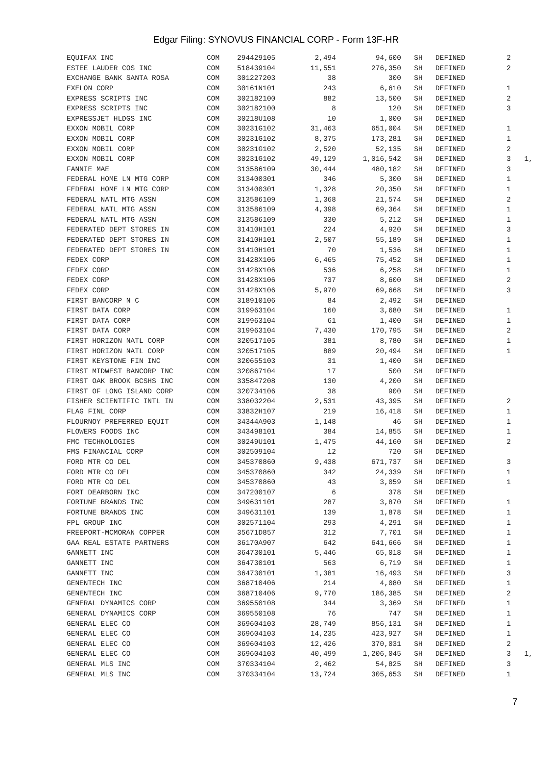Edgar Filing: SYNOVUS FINANCIAL CORP - Form 13F-HR
| EQUIFAX INC | COM | 294429105 | 2,494 | 94,600 | SH | DEFINED | 2 | |
| ESTEE LAUDER COS INC | COM | 518439104 | 11,551 | 276,350 | SH | DEFINED | 2 | |
| EXCHANGE BANK SANTA ROSA | COM | 301227203 | 38 | 300 | SH | DEFINED | | |
| EXELON CORP | COM | 30161N101 | 243 | 6,610 | SH | DEFINED | 1 | |
| EXPRESS SCRIPTS INC | COM | 302182100 | 882 | 13,500 | SH | DEFINED | 2 | |
| EXPRESS SCRIPTS INC | COM | 302182100 | 8 | 120 | SH | DEFINED | 3 | |
| EXPRESSJET HLDGS INC | COM | 30218U108 | 10 | 1,000 | SH | DEFINED | | |
| EXXON MOBIL CORP | COM | 30231G102 | 31,463 | 651,004 | SH | DEFINED | 1 | |
| EXXON MOBIL CORP | COM | 30231G102 | 8,375 | 173,281 | SH | DEFINED | 1 | |
| EXXON MOBIL CORP | COM | 30231G102 | 2,520 | 52,135 | SH | DEFINED | 2 | |
| EXXON MOBIL CORP | COM | 30231G102 | 49,129 | 1,016,542 | SH | DEFINED | 3 | 1, |
| FANNIE MAE | COM | 313586109 | 30,444 | 480,182 | SH | DEFINED | 3 | |
| FEDERAL HOME LN MTG CORP | COM | 313400301 | 346 | 5,300 | SH | DEFINED | 1 | |
| FEDERAL HOME LN MTG CORP | COM | 313400301 | 1,328 | 20,350 | SH | DEFINED | 1 | |
| FEDERAL NATL MTG ASSN | COM | 313586109 | 1,368 | 21,574 | SH | DEFINED | 2 | |
| FEDERAL NATL MTG ASSN | COM | 313586109 | 4,398 | 69,364 | SH | DEFINED | 1 | |
| FEDERAL NATL MTG ASSN | COM | 313586109 | 330 | 5,212 | SH | DEFINED | 1 | |
| FEDERATED DEPT STORES IN | COM | 31410H101 | 224 | 4,920 | SH | DEFINED | 3 | |
| FEDERATED DEPT STORES IN | COM | 31410H101 | 2,507 | 55,189 | SH | DEFINED | 1 | |
| FEDERATED DEPT STORES IN | COM | 31410H101 | 70 | 1,536 | SH | DEFINED | 1 | |
| FEDEX CORP | COM | 31428X106 | 6,465 | 75,452 | SH | DEFINED | 1 | |
| FEDEX CORP | COM | 31428X106 | 536 | 6,258 | SH | DEFINED | 1 | |
| FEDEX CORP | COM | 31428X106 | 737 | 8,600 | SH | DEFINED | 2 | |
| FEDEX CORP | COM | 31428X106 | 5,970 | 69,668 | SH | DEFINED | 3 | |
| FIRST BANCORP N C | COM | 318910106 | 84 | 2,492 | SH | DEFINED | | |
| FIRST DATA CORP | COM | 319963104 | 160 | 3,680 | SH | DEFINED | 1 | |
| FIRST DATA CORP | COM | 319963104 | 61 | 1,400 | SH | DEFINED | 1 | |
| FIRST DATA CORP | COM | 319963104 | 7,430 | 170,795 | SH | DEFINED | 2 | |
| FIRST HORIZON NATL CORP | COM | 320517105 | 381 | 8,780 | SH | DEFINED | 1 | |
| FIRST HORIZON NATL CORP | COM | 320517105 | 889 | 20,494 | SH | DEFINED | 1 | |
| FIRST KEYSTONE FIN INC | COM | 320655103 | 31 | 1,400 | SH | DEFINED | | |
| FIRST MIDWEST BANCORP INC | COM | 320867104 | 17 | 500 | SH | DEFINED | | |
| FIRST OAK BROOK BCSHS INC | COM | 335847208 | 130 | 4,200 | SH | DEFINED | | |
| FIRST OF LONG ISLAND CORP | COM | 320734106 | 38 | 900 | SH | DEFINED | | |
| FISHER SCIENTIFIC INTL IN | COM | 338032204 | 2,531 | 43,395 | SH | DEFINED | 2 | |
| FLAG FINL CORP | COM | 33832H107 | 219 | 16,418 | SH | DEFINED | 1 | |
| FLOURNOY PREFERRED EQUIT | COM | 34344A903 | 1,148 | 46 | SH | DEFINED | 1 | |
| FLOWERS FOODS INC | COM | 343498101 | 384 | 14,855 | SH | DEFINED | 1 | |
| FMC TECHNOLOGIES | COM | 30249U101 | 1,475 | 44,160 | SH | DEFINED | 2 | |
| FMS FINANCIAL CORP | COM | 302509104 | 12 | 720 | SH | DEFINED | | |
| FORD MTR CO DEL | COM | 345370860 | 9,438 | 671,737 | SH | DEFINED | 3 | |
| FORD MTR CO DEL | COM | 345370860 | 342 | 24,339 | SH | DEFINED | 1 | |
| FORD MTR CO DEL | COM | 345370860 | 43 | 3,059 | SH | DEFINED | 1 | |
| FORT DEARBORN INC | COM | 347200107 | 6 | 378 | SH | DEFINED | | |
| FORTUNE BRANDS INC | COM | 349631101 | 287 | 3,870 | SH | DEFINED | 1 | |
| FORTUNE BRANDS INC | COM | 349631101 | 139 | 1,878 | SH | DEFINED | 1 | |
| FPL GROUP INC | COM | 302571104 | 293 | 4,291 | SH | DEFINED | 1 | |
| FREEPORT-MCMORAN COPPER | COM | 35671D857 | 312 | 7,701 | SH | DEFINED | 1 | |
| GAA REAL ESTATE PARTNERS | COM | 36170A907 | 642 | 641,666 | SH | DEFINED | 1 | |
| GANNETT INC | COM | 364730101 | 5,446 | 65,018 | SH | DEFINED | 1 | |
| GANNETT INC | COM | 364730101 | 563 | 6,719 | SH | DEFINED | 1 | |
| GANNETT INC | COM | 364730101 | 1,381 | 16,493 | SH | DEFINED | 3 | |
| GENENTECH INC | COM | 368710406 | 214 | 4,080 | SH | DEFINED | 1 | |
| GENENTECH INC | COM | 368710406 | 9,770 | 186,385 | SH | DEFINED | 2 | |
| GENERAL DYNAMICS CORP | COM | 369550108 | 344 | 3,369 | SH | DEFINED | 1 | |
| GENERAL DYNAMICS CORP | COM | 369550108 | 76 | 747 | SH | DEFINED | 1 | |
| GENERAL ELEC CO | COM | 369604103 | 28,749 | 856,131 | SH | DEFINED | 1 | |
| GENERAL ELEC CO | COM | 369604103 | 14,235 | 423,927 | SH | DEFINED | 1 | |
| GENERAL ELEC CO | COM | 369604103 | 12,426 | 370,031 | SH | DEFINED | 2 | |
| GENERAL ELEC CO | COM | 369604103 | 40,499 | 1,206,045 | SH | DEFINED | 3 | 1, |
| GENERAL MLS INC | COM | 370334104 | 2,462 | 54,825 | SH | DEFINED | 3 | |
| GENERAL MLS INC | COM | 370334104 | 13,724 | 305,653 | SH | DEFINED | 1 | |
7